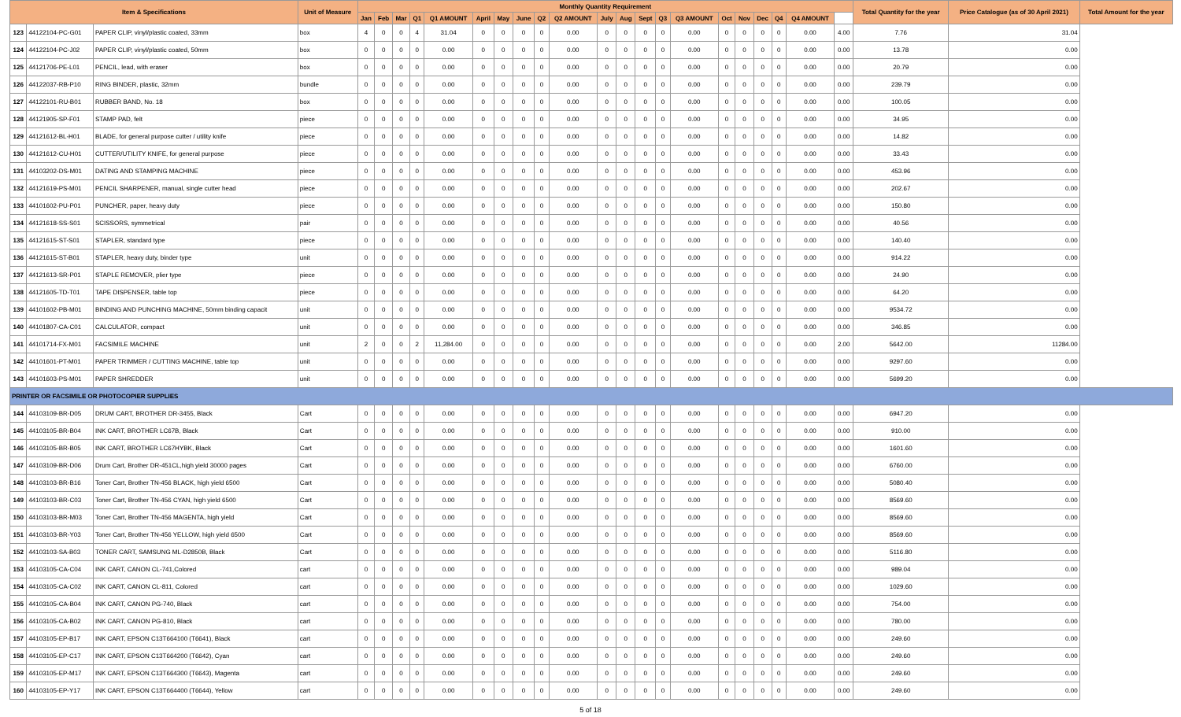| Item & Specifications | | | Unit of Measure | Monthly Quantity Requirement | | | | | | | | | | | | | | | | | | | | | Total Quantity for the year | Price Catalogue (as of 30 April 2021) | Total Amount for the year |
| --- | --- | --- | --- | --- | --- | --- | --- | --- | --- | --- | --- | --- | --- | --- | --- | --- | --- | --- | --- | --- | --- | --- | --- | --- | --- | --- | --- |
| | | | | Jan | Feb | Mar | Q1 | Q1 AMOUNT | April | May | June | Q2 | Q2 AMOUNT | July | Aug | Sept | Q3 | Q3 AMOUNT | Oct | Nov | Dec | Q4 | Q4 AMOUNT | | | | |
| 123 | 44122104-PC-G01 | PAPER CLIP, vinyl/plastic coated, 33mm | box | 4 | 0 | 0 | 4 | 31.04 | 0 | 0 | 0 | 0 | 0.00 | 0 | 0 | 0 | 0 | 0.00 | 0 | 0 | 0 | 0 | 0.00 | 4.00 | 7.76 | 31.04 | |
| 124 | 44122104-PC-J02 | PAPER CLIP, vinyl/plastic coated, 50mm | box | 0 | 0 | 0 | 0 | 0.00 | 0 | 0 | 0 | 0 | 0.00 | 0 | 0 | 0 | 0 | 0.00 | 0 | 0 | 0 | 0 | 0.00 | 0.00 | 13.78 | 0.00 | |
| 125 | 44121706-PE-L01 | PENCIL, lead, with eraser | box | 0 | 0 | 0 | 0 | 0.00 | 0 | 0 | 0 | 0 | 0.00 | 0 | 0 | 0 | 0 | 0.00 | 0 | 0 | 0 | 0 | 0.00 | 0.00 | 20.79 | 0.00 | |
| 126 | 44122037-RB-P10 | RING BINDER, plastic, 32mm | bundle | 0 | 0 | 0 | 0 | 0.00 | 0 | 0 | 0 | 0 | 0.00 | 0 | 0 | 0 | 0 | 0.00 | 0 | 0 | 0 | 0 | 0.00 | 0.00 | 239.79 | 0.00 | |
| 127 | 44122101-RU-B01 | RUBBER BAND, No. 18 | box | 0 | 0 | 0 | 0 | 0.00 | 0 | 0 | 0 | 0 | 0.00 | 0 | 0 | 0 | 0 | 0.00 | 0 | 0 | 0 | 0 | 0.00 | 0.00 | 100.05 | 0.00 | |
| 128 | 44121905-SP-F01 | STAMP PAD, felt | piece | 0 | 0 | 0 | 0 | 0.00 | 0 | 0 | 0 | 0 | 0.00 | 0 | 0 | 0 | 0 | 0.00 | 0 | 0 | 0 | 0 | 0.00 | 0.00 | 34.95 | 0.00 | |
| 129 | 44121612-BL-H01 | BLADE, for general purpose cutter / utility knife | piece | 0 | 0 | 0 | 0 | 0.00 | 0 | 0 | 0 | 0 | 0.00 | 0 | 0 | 0 | 0 | 0.00 | 0 | 0 | 0 | 0 | 0.00 | 0.00 | 14.82 | 0.00 | |
| 130 | 44121612-CU-H01 | CUTTER/UTILITY KNIFE, for general purpose | piece | 0 | 0 | 0 | 0 | 0.00 | 0 | 0 | 0 | 0 | 0.00 | 0 | 0 | 0 | 0 | 0.00 | 0 | 0 | 0 | 0 | 0.00 | 0.00 | 33.43 | 0.00 | |
| 131 | 44103202-DS-M01 | DATING AND STAMPING MACHINE | piece | 0 | 0 | 0 | 0 | 0.00 | 0 | 0 | 0 | 0 | 0.00 | 0 | 0 | 0 | 0 | 0.00 | 0 | 0 | 0 | 0 | 0.00 | 0.00 | 453.96 | 0.00 | |
| 132 | 44121619-PS-M01 | PENCIL SHARPENER, manual, single cutter head | piece | 0 | 0 | 0 | 0 | 0.00 | 0 | 0 | 0 | 0 | 0.00 | 0 | 0 | 0 | 0 | 0.00 | 0 | 0 | 0 | 0 | 0.00 | 0.00 | 202.67 | 0.00 | |
| 133 | 44101602-PU-P01 | PUNCHER, paper, heavy duty | piece | 0 | 0 | 0 | 0 | 0.00 | 0 | 0 | 0 | 0 | 0.00 | 0 | 0 | 0 | 0 | 0.00 | 0 | 0 | 0 | 0 | 0.00 | 0.00 | 150.80 | 0.00 | |
| 134 | 44121618-SS-S01 | SCISSORS, symmetrical | pair | 0 | 0 | 0 | 0 | 0.00 | 0 | 0 | 0 | 0 | 0.00 | 0 | 0 | 0 | 0 | 0.00 | 0 | 0 | 0 | 0 | 0.00 | 0.00 | 40.56 | 0.00 | |
| 135 | 44121615-ST-S01 | STAPLER, standard type | piece | 0 | 0 | 0 | 0 | 0.00 | 0 | 0 | 0 | 0 | 0.00 | 0 | 0 | 0 | 0 | 0.00 | 0 | 0 | 0 | 0 | 0.00 | 0.00 | 140.40 | 0.00 | |
| 136 | 44121615-ST-B01 | STAPLER, heavy duty, binder type | unit | 0 | 0 | 0 | 0 | 0.00 | 0 | 0 | 0 | 0 | 0.00 | 0 | 0 | 0 | 0 | 0.00 | 0 | 0 | 0 | 0 | 0.00 | 0.00 | 914.22 | 0.00 | |
| 137 | 44121613-SR-P01 | STAPLE REMOVER, plier type | piece | 0 | 0 | 0 | 0 | 0.00 | 0 | 0 | 0 | 0 | 0.00 | 0 | 0 | 0 | 0 | 0.00 | 0 | 0 | 0 | 0 | 0.00 | 0.00 | 24.90 | 0.00 | |
| 138 | 44121605-TD-T01 | TAPE DISPENSER, table top | piece | 0 | 0 | 0 | 0 | 0.00 | 0 | 0 | 0 | 0 | 0.00 | 0 | 0 | 0 | 0 | 0.00 | 0 | 0 | 0 | 0 | 0.00 | 0.00 | 64.20 | 0.00 | |
| 139 | 44101602-PB-M01 | BINDING AND PUNCHING MACHINE, 50mm binding capacit | unit | 0 | 0 | 0 | 0 | 0.00 | 0 | 0 | 0 | 0 | 0.00 | 0 | 0 | 0 | 0 | 0.00 | 0 | 0 | 0 | 0 | 0.00 | 0.00 | 9534.72 | 0.00 | |
| 140 | 44101807-CA-C01 | CALCULATOR, compact | unit | 0 | 0 | 0 | 0 | 0.00 | 0 | 0 | 0 | 0 | 0.00 | 0 | 0 | 0 | 0 | 0.00 | 0 | 0 | 0 | 0 | 0.00 | 0.00 | 346.85 | 0.00 | |
| 141 | 44101714-FX-M01 | FACSIMILE MACHINE | unit | 2 | 0 | 0 | 2 | 11,284.00 | 0 | 0 | 0 | 0 | 0.00 | 0 | 0 | 0 | 0 | 0.00 | 0 | 0 | 0 | 0 | 0.00 | 2.00 | 5642.00 | 11284.00 | |
| 142 | 44101601-PT-M01 | PAPER TRIMMER / CUTTING MACHINE, table top | unit | 0 | 0 | 0 | 0 | 0.00 | 0 | 0 | 0 | 0 | 0.00 | 0 | 0 | 0 | 0 | 0.00 | 0 | 0 | 0 | 0 | 0.00 | 0.00 | 9297.60 | 0.00 | |
| 143 | 44101603-PS-M01 | PAPER SHREDDER | unit | 0 | 0 | 0 | 0 | 0.00 | 0 | 0 | 0 | 0 | 0.00 | 0 | 0 | 0 | 0 | 0.00 | 0 | 0 | 0 | 0 | 0.00 | 0.00 | 5699.20 | 0.00 | |
| PRINTER OR FACSIMILE OR PHOTOCOPIER SUPPLIES | | | | | | | | | | | | | | | | | | | | | | | | | | | |
| 144 | 44103109-BR-D05 | DRUM CART, BROTHER DR-3455, Black | Cart | 0 | 0 | 0 | 0 | 0.00 | 0 | 0 | 0 | 0 | 0.00 | 0 | 0 | 0 | 0 | 0.00 | 0 | 0 | 0 | 0 | 0.00 | 0.00 | 6947.20 | 0.00 | |
| 145 | 44103105-BR-B04 | INK CART, BROTHER LC67B, Black | Cart | 0 | 0 | 0 | 0 | 0.00 | 0 | 0 | 0 | 0 | 0.00 | 0 | 0 | 0 | 0 | 0.00 | 0 | 0 | 0 | 0 | 0.00 | 0.00 | 910.00 | 0.00 | |
| 146 | 44103105-BR-B05 | INK CART, BROTHER LC67HYBK, Black | Cart | 0 | 0 | 0 | 0 | 0.00 | 0 | 0 | 0 | 0 | 0.00 | 0 | 0 | 0 | 0 | 0.00 | 0 | 0 | 0 | 0 | 0.00 | 0.00 | 1601.60 | 0.00 | |
| 147 | 44103109-BR-D06 | Drum Cart, Brother DR-451CL,high yield 30000 pages | Cart | 0 | 0 | 0 | 0 | 0.00 | 0 | 0 | 0 | 0 | 0.00 | 0 | 0 | 0 | 0 | 0.00 | 0 | 0 | 0 | 0 | 0.00 | 0.00 | 6760.00 | 0.00 | |
| 148 | 44103103-BR-B16 | Toner Cart, Brother TN-456 BLACK, high yield 6500 | Cart | 0 | 0 | 0 | 0 | 0.00 | 0 | 0 | 0 | 0 | 0.00 | 0 | 0 | 0 | 0 | 0.00 | 0 | 0 | 0 | 0 | 0.00 | 0.00 | 5080.40 | 0.00 | |
| 149 | 44103103-BR-C03 | Toner Cart, Brother TN-456 CYAN, high yield 6500 | Cart | 0 | 0 | 0 | 0 | 0.00 | 0 | 0 | 0 | 0 | 0.00 | 0 | 0 | 0 | 0 | 0.00 | 0 | 0 | 0 | 0 | 0.00 | 0.00 | 8569.60 | 0.00 | |
| 150 | 44103103-BR-M03 | Toner Cart, Brother TN-456 MAGENTA, high yield | Cart | 0 | 0 | 0 | 0 | 0.00 | 0 | 0 | 0 | 0 | 0.00 | 0 | 0 | 0 | 0 | 0.00 | 0 | 0 | 0 | 0 | 0.00 | 0.00 | 8569.60 | 0.00 | |
| 151 | 44103103-BR-Y03 | Toner Cart, Brother TN-456 YELLOW, high yield 6500 | Cart | 0 | 0 | 0 | 0 | 0.00 | 0 | 0 | 0 | 0 | 0.00 | 0 | 0 | 0 | 0 | 0.00 | 0 | 0 | 0 | 0 | 0.00 | 0.00 | 8569.60 | 0.00 | |
| 152 | 44103103-SA-B03 | TONER CART, SAMSUNG ML-D2850B, Black | Cart | 0 | 0 | 0 | 0 | 0.00 | 0 | 0 | 0 | 0 | 0.00 | 0 | 0 | 0 | 0 | 0.00 | 0 | 0 | 0 | 0 | 0.00 | 0.00 | 5116.80 | 0.00 | |
| 153 | 44103105-CA-C04 | INK CART, CANON CL-741,Colored | cart | 0 | 0 | 0 | 0 | 0.00 | 0 | 0 | 0 | 0 | 0.00 | 0 | 0 | 0 | 0 | 0.00 | 0 | 0 | 0 | 0 | 0.00 | 0.00 | 989.04 | 0.00 | |
| 154 | 44103105-CA-C02 | INK CART, CANON CL-811, Colored | cart | 0 | 0 | 0 | 0 | 0.00 | 0 | 0 | 0 | 0 | 0.00 | 0 | 0 | 0 | 0 | 0.00 | 0 | 0 | 0 | 0 | 0.00 | 0.00 | 1029.60 | 0.00 | |
| 155 | 44103105-CA-B04 | INK CART, CANON PG-740, Black | cart | 0 | 0 | 0 | 0 | 0.00 | 0 | 0 | 0 | 0 | 0.00 | 0 | 0 | 0 | 0 | 0.00 | 0 | 0 | 0 | 0 | 0.00 | 0.00 | 754.00 | 0.00 | |
| 156 | 44103105-CA-B02 | INK CART, CANON PG-810, Black | cart | 0 | 0 | 0 | 0 | 0.00 | 0 | 0 | 0 | 0 | 0.00 | 0 | 0 | 0 | 0 | 0.00 | 0 | 0 | 0 | 0 | 0.00 | 0.00 | 780.00 | 0.00 | |
| 157 | 44103105-EP-B17 | INK CART, EPSON C13T664100 (T6641), Black | cart | 0 | 0 | 0 | 0 | 0.00 | 0 | 0 | 0 | 0 | 0.00 | 0 | 0 | 0 | 0 | 0.00 | 0 | 0 | 0 | 0 | 0.00 | 0.00 | 249.60 | 0.00 | |
| 158 | 44103105-EP-C17 | INK CART, EPSON C13T664200 (T6642), Cyan | cart | 0 | 0 | 0 | 0 | 0.00 | 0 | 0 | 0 | 0 | 0.00 | 0 | 0 | 0 | 0 | 0.00 | 0 | 0 | 0 | 0 | 0.00 | 0.00 | 249.60 | 0.00 | |
| 159 | 44103105-EP-M17 | INK CART, EPSON C13T664300 (T6643), Magenta | cart | 0 | 0 | 0 | 0 | 0.00 | 0 | 0 | 0 | 0 | 0.00 | 0 | 0 | 0 | 0 | 0.00 | 0 | 0 | 0 | 0 | 0.00 | 0.00 | 249.60 | 0.00 | |
| 160 | 44103105-EP-Y17 | INK CART, EPSON C13T664400 (T6644), Yellow | cart | 0 | 0 | 0 | 0 | 0.00 | 0 | 0 | 0 | 0 | 0.00 | 0 | 0 | 0 | 0 | 0.00 | 0 | 0 | 0 | 0 | 0.00 | 0.00 | 249.60 | 0.00 | |
5 of 18